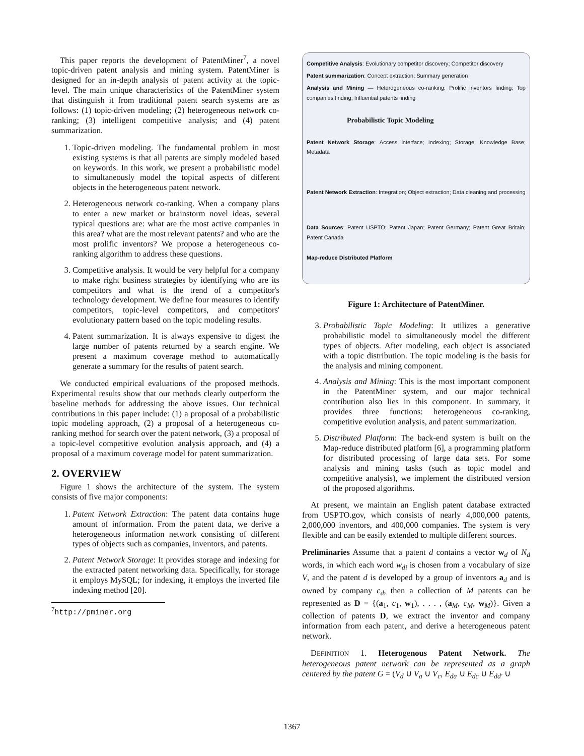This paper reports the development of PatentMiner<sup>7</sup>, a novel topic-driven patent analysis and mining system. PatentMiner is designed for an in-depth analysis of patent activity at the topic-level. The main unique characteristics of the PatentMiner system that distinguish it from traditional patent search systems are as follows: (1) topic-driven modeling; (2) heterogeneous network co-ranking; (3) intelligent competitive analysis; and (4) patent summarization.
1. Topic-driven modeling. The fundamental problem in most existing systems is that all patents are simply modeled based on keywords. In this work, we present a probabilistic model to simultaneously model the topical aspects of different objects in the heterogeneous patent network.
2. Heterogeneous network co-ranking. When a company plans to enter a new market or brainstorm novel ideas, several typical questions are: what are the most active companies in this area? what are the most relevant patents? and who are the most prolific inventors? We propose a heterogeneous co-ranking algorithm to address these questions.
3. Competitive analysis. It would be very helpful for a company to make right business strategies by identifying who are its competitors and what is the trend of a competitor's technology development. We define four measures to identify competitors, topic-level competitors, and competitors' evolutionary pattern based on the topic modeling results.
4. Patent summarization. It is always expensive to digest the large number of patents returned by a search engine. We present a maximum coverage method to automatically generate a summary for the results of patent search.
We conducted empirical evaluations of the proposed methods. Experimental results show that our methods clearly outperform the baseline methods for addressing the above issues. Our technical contributions in this paper include: (1) a proposal of a probabilistic topic modeling approach, (2) a proposal of a heterogeneous co-ranking method for search over the patent network, (3) a proposal of a topic-level competitive evolution analysis approach, and (4) a proposal of a maximum coverage model for patent summarization.
2. OVERVIEW
Figure 1 shows the architecture of the system. The system consists of five major components:
1. Patent Network Extraction: The patent data contains huge amount of information. From the patent data, we derive a heterogeneous information network consisting of different types of objects such as companies, inventors, and patents.
2. Patent Network Storage: It provides storage and indexing for the extracted patent networking data. Specifically, for storage it employs MySQL; for indexing, it employs the inverted file indexing method [20].
<sup>7</sup> http://pminer.org
Competitive Analysis: Evolutionary competitor discovery; Competitor discovery
Patent summarization: Concept extraction; Summary generation
Analysis and Mining — Heterogeneous co-ranking: Prolific inventors finding; Top companies finding; Influential patents finding
Probabilistic Topic Modeling
Patent Network Storage: Access interface; Indexing; Storage; Knowledge Base; Metadata
Patent Network Extraction: Integration; Object extraction; Data cleaning and processing
Data Sources: Patent USPTO; Patent Japan; Patent Germany; Patent Great Britain; Patent Canada
Map-reduce Distributed Platform
Figure 1: Architecture of PatentMiner.
3. Probabilistic Topic Modeling: It utilizes a generative probabilistic model to simultaneously model the different types of objects. After modeling, each object is associated with a topic distribution. The topic modeling is the basis for the analysis and mining component.
4. Analysis and Mining: This is the most important component in the PatentMiner system, and our major technical contribution also lies in this component. In summary, it provides three functions: heterogeneous co-ranking, competitive evolution analysis, and patent summarization.
5. Distributed Platform: The back-end system is built on the Map-reduce distributed platform [6], a programming platform for distributed processing of large data sets. For some analysis and mining tasks (such as topic model and competitive analysis), we implement the distributed version of the proposed algorithms.
At present, we maintain an English patent database extracted from USPTO.gov, which consists of nearly 4,000,000 patents, 2,000,000 inventors, and 400,000 companies. The system is very flexible and can be easily extended to multiple different sources.
Preliminaries Assume that a patent d contains a vector w<sub>d</sub> of N<sub>d</sub> words, in which each word w<sub>di</sub> is chosen from a vocabulary of size V, and the patent d is developed by a group of inventors a<sub>d</sub> and is owned by company c<sub>d</sub>, then a collection of M patents can be represented as D = {(a<sub>1</sub>, c<sub>1</sub>, w<sub>1</sub>), . . . , (a<sub>M</sub>, c<sub>M</sub>, w<sub>M</sub>)}. Given a collection of patents D, we extract the inventor and company information from each patent, and derive a heterogeneous patent network.
DEFINITION 1. Heterogenous Patent Network. The heterogeneous patent network can be represented as a graph centered by the patent G = (V<sub>d</sub> ∪ V<sub>a</sub> ∪ V<sub>c</sub>, E<sub>da</sub> ∪ E<sub>dc</sub> ∪ E<sub>dd'</sub> ∪
1367